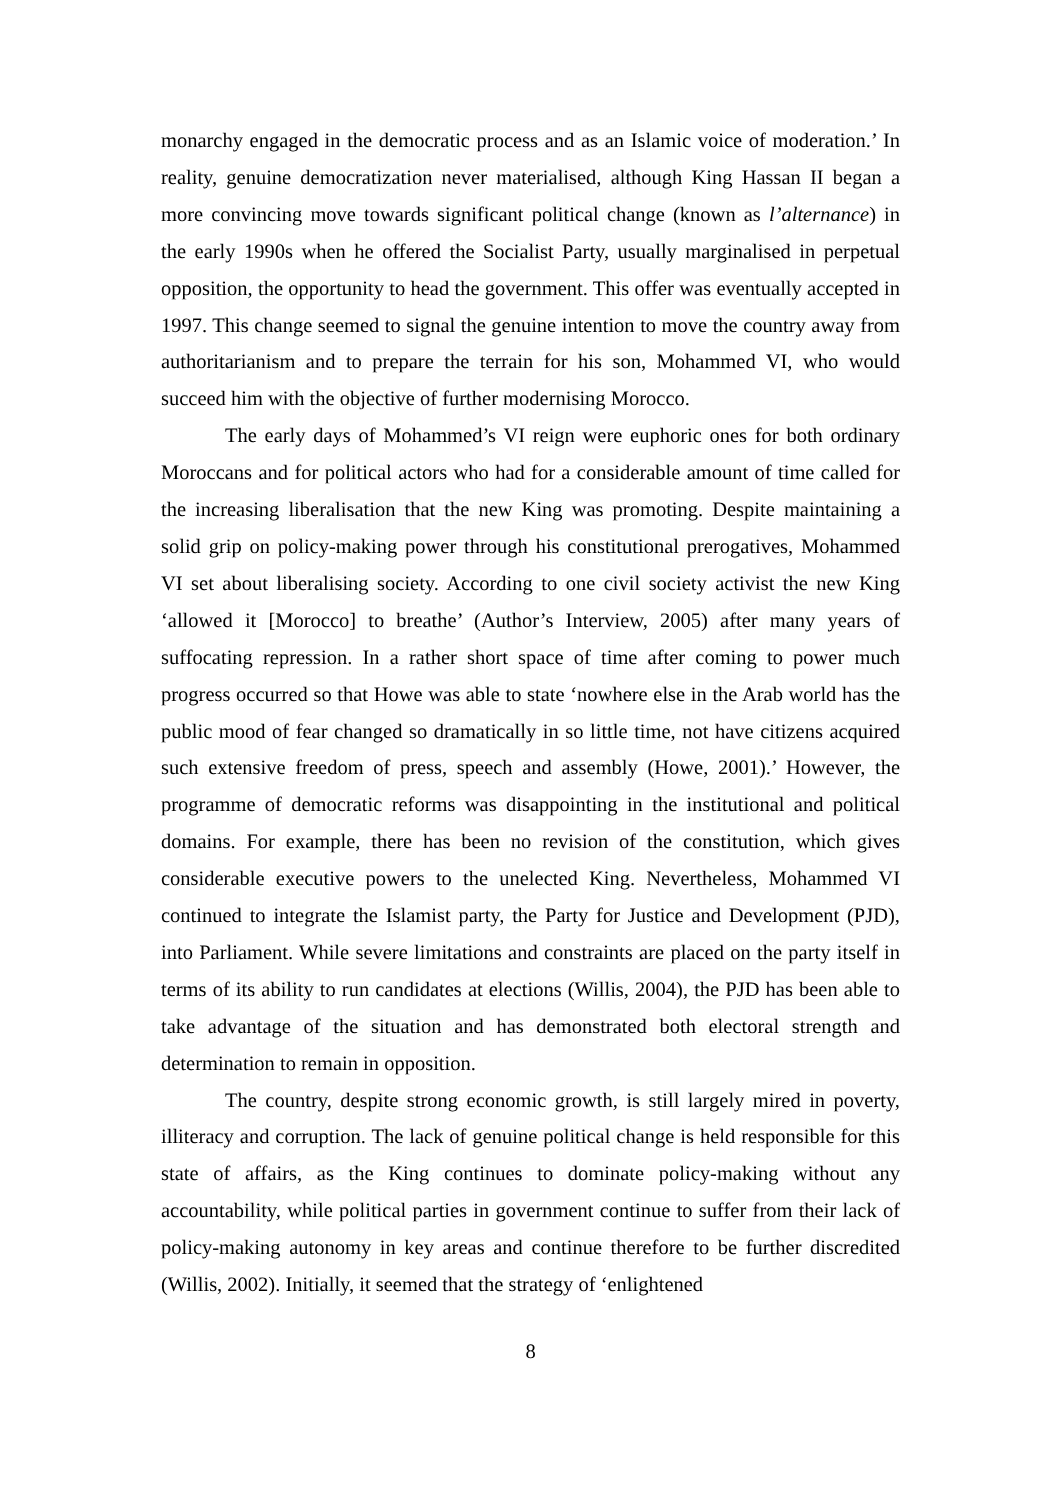monarchy engaged in the democratic process and as an Islamic voice of moderation.’ In reality, genuine democratization never materialised, although King Hassan II began a more convincing move towards significant political change (known as l’alternance) in the early 1990s when he offered the Socialist Party, usually marginalised in perpetual opposition, the opportunity to head the government. This offer was eventually accepted in 1997. This change seemed to signal the genuine intention to move the country away from authoritarianism and to prepare the terrain for his son, Mohammed VI, who would succeed him with the objective of further modernising Morocco.
The early days of Mohammed’s VI reign were euphoric ones for both ordinary Moroccans and for political actors who had for a considerable amount of time called for the increasing liberalisation that the new King was promoting. Despite maintaining a solid grip on policy-making power through his constitutional prerogatives, Mohammed VI set about liberalising society. According to one civil society activist the new King ‘allowed it [Morocco] to breathe’ (Author’s Interview, 2005) after many years of suffocating repression. In a rather short space of time after coming to power much progress occurred so that Howe was able to state ‘nowhere else in the Arab world has the public mood of fear changed so dramatically in so little time, not have citizens acquired such extensive freedom of press, speech and assembly (Howe, 2001).’ However, the programme of democratic reforms was disappointing in the institutional and political domains. For example, there has been no revision of the constitution, which gives considerable executive powers to the unelected King. Nevertheless, Mohammed VI continued to integrate the Islamist party, the Party for Justice and Development (PJD), into Parliament. While severe limitations and constraints are placed on the party itself in terms of its ability to run candidates at elections (Willis, 2004), the PJD has been able to take advantage of the situation and has demonstrated both electoral strength and determination to remain in opposition.
The country, despite strong economic growth, is still largely mired in poverty, illiteracy and corruption. The lack of genuine political change is held responsible for this state of affairs, as the King continues to dominate policy-making without any accountability, while political parties in government continue to suffer from their lack of policy-making autonomy in key areas and continue therefore to be further discredited (Willis, 2002). Initially, it seemed that the strategy of ‘enlightened
8